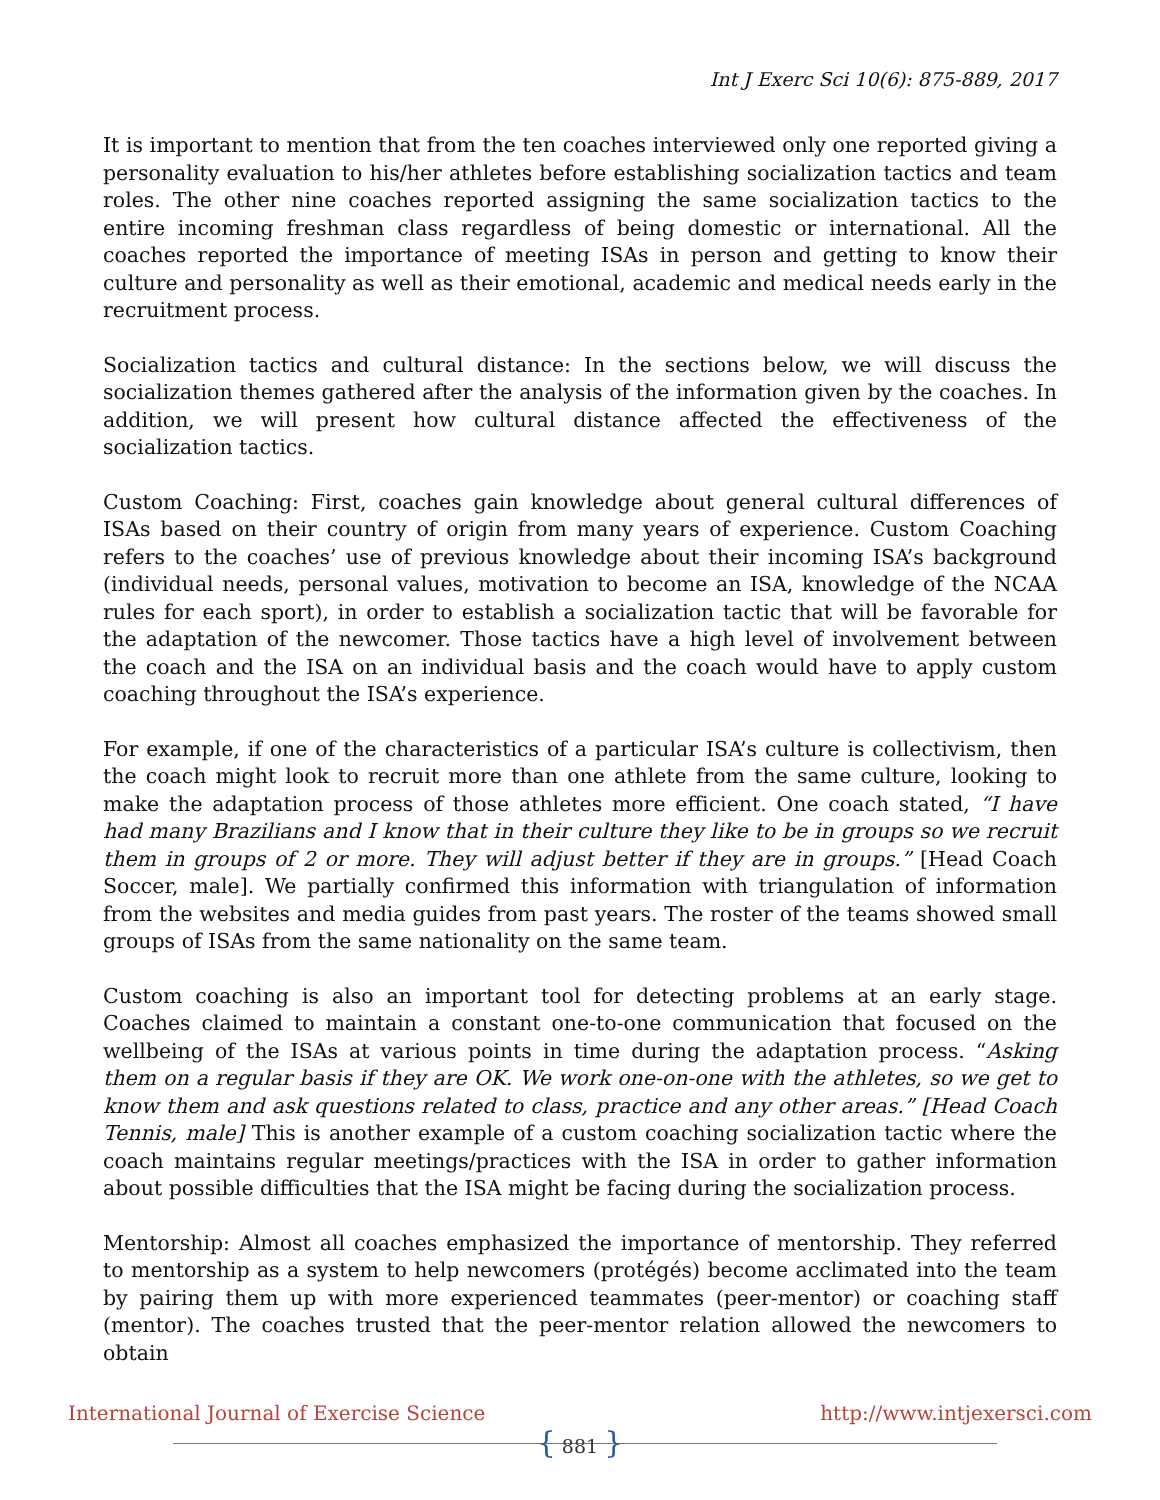Int J Exerc Sci 10(6): 875-889, 2017
It is important to mention that from the ten coaches interviewed only one reported giving a personality evaluation to his/her athletes before establishing socialization tactics and team roles. The other nine coaches reported assigning the same socialization tactics to the entire incoming freshman class regardless of being domestic or international. All the coaches reported the importance of meeting ISAs in person and getting to know their culture and personality as well as their emotional, academic and medical needs early in the recruitment process.
Socialization tactics and cultural distance: In the sections below, we will discuss the socialization themes gathered after the analysis of the information given by the coaches. In addition, we will present how cultural distance affected the effectiveness of the socialization tactics.
Custom Coaching: First, coaches gain knowledge about general cultural differences of ISAs based on their country of origin from many years of experience. Custom Coaching refers to the coaches’ use of previous knowledge about their incoming ISA’s background (individual needs, personal values, motivation to become an ISA, knowledge of the NCAA rules for each sport), in order to establish a socialization tactic that will be favorable for the adaptation of the newcomer. Those tactics have a high level of involvement between the coach and the ISA on an individual basis and the coach would have to apply custom coaching throughout the ISA’s experience.
For example, if one of the characteristics of a particular ISA’s culture is collectivism, then the coach might look to recruit more than one athlete from the same culture, looking to make the adaptation process of those athletes more efficient. One coach stated, “I have had many Brazilians and I know that in their culture they like to be in groups so we recruit them in groups of 2 or more. They will adjust better if they are in groups.” [Head Coach Soccer, male]. We partially confirmed this information with triangulation of information from the websites and media guides from past years. The roster of the teams showed small groups of ISAs from the same nationality on the same team.
Custom coaching is also an important tool for detecting problems at an early stage. Coaches claimed to maintain a constant one-to-one communication that focused on the wellbeing of the ISAs at various points in time during the adaptation process. “Asking them on a regular basis if they are OK. We work one-on-one with the athletes, so we get to know them and ask questions related to class, practice and any other areas.” [Head Coach Tennis, male] This is another example of a custom coaching socialization tactic where the coach maintains regular meetings/practices with the ISA in order to gather information about possible difficulties that the ISA might be facing during the socialization process.
Mentorship: Almost all coaches emphasized the importance of mentorship. They referred to mentorship as a system to help newcomers (protégés) become acclimated into the team by pairing them up with more experienced teammates (peer-mentor) or coaching staff (mentor). The coaches trusted that the peer-mentor relation allowed the newcomers to obtain
International Journal of Exercise Science http://www.intjexersci.com
{ 881 }